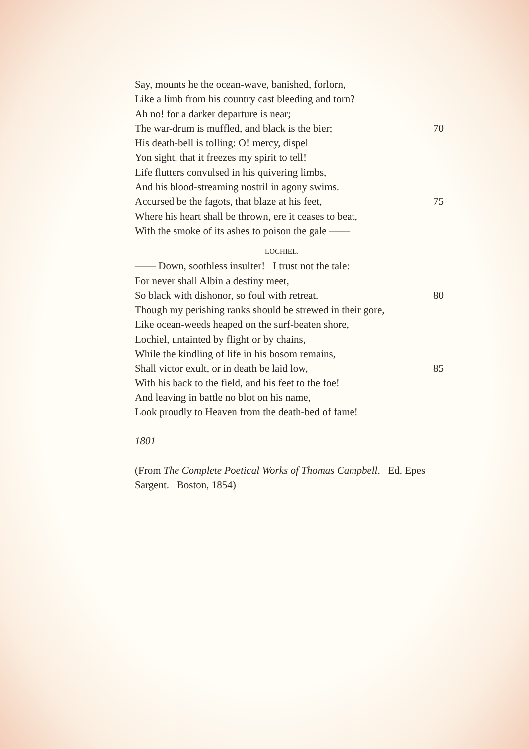Say, mounts he the ocean-wave, banished, forlorn,
Like a limb from his country cast bleeding and torn?
Ah no! for a darker departure is near;
The war-drum is muffled, and black is the bier; 70
His death-bell is tolling: O! mercy, dispel
Yon sight, that it freezes my spirit to tell!
Life flutters convulsed in his quivering limbs,
And his blood-streaming nostril in agony swims.
Accursed be the fagots, that blaze at his feet, 75
Where his heart shall be thrown, ere it ceases to beat,
With the smoke of its ashes to poison the gale ——
LOCHIEL.
—— Down, soothless insulter! I trust not the tale:
For never shall Albin a destiny meet,
So black with dishonor, so foul with retreat. 80
Though my perishing ranks should be strewed in their gore,
Like ocean-weeds heaped on the surf-beaten shore,
Lochiel, untainted by flight or by chains,
While the kindling of life in his bosom remains,
Shall victor exult, or in death be laid low, 85
With his back to the field, and his feet to the foe!
And leaving in battle no blot on his name,
Look proudly to Heaven from the death-bed of fame!
1801
(From The Complete Poetical Works of Thomas Campbell. Ed. Epes Sargent. Boston, 1854)